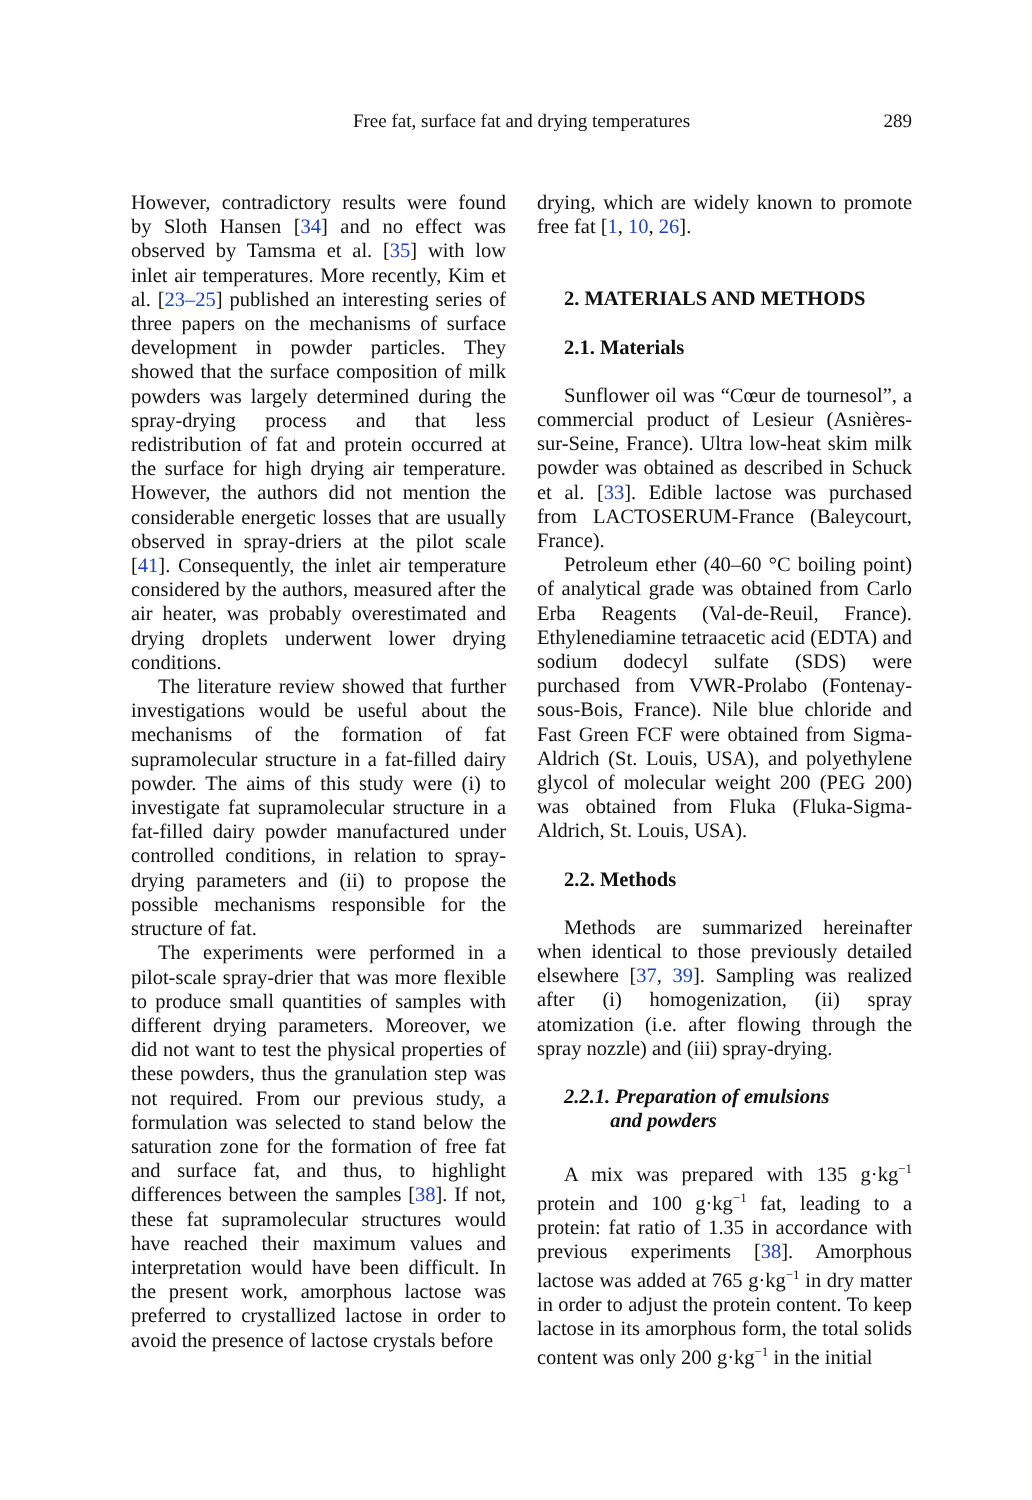Free fat, surface fat and drying temperatures 289
However, contradictory results were found by Sloth Hansen [34] and no effect was observed by Tamsma et al. [35] with low inlet air temperatures. More recently, Kim et al. [23–25] published an interesting series of three papers on the mechanisms of surface development in powder particles. They showed that the surface composition of milk powders was largely determined during the spray-drying process and that less redistribution of fat and protein occurred at the surface for high drying air temperature. However, the authors did not mention the considerable energetic losses that are usually observed in spray-driers at the pilot scale [41]. Consequently, the inlet air temperature considered by the authors, measured after the air heater, was probably overestimated and drying droplets underwent lower drying conditions.
The literature review showed that further investigations would be useful about the mechanisms of the formation of fat supramolecular structure in a fat-filled dairy powder. The aims of this study were (i) to investigate fat supramolecular structure in a fat-filled dairy powder manufactured under controlled conditions, in relation to spray-drying parameters and (ii) to propose the possible mechanisms responsible for the structure of fat.
The experiments were performed in a pilot-scale spray-drier that was more flexible to produce small quantities of samples with different drying parameters. Moreover, we did not want to test the physical properties of these powders, thus the granulation step was not required. From our previous study, a formulation was selected to stand below the saturation zone for the formation of free fat and surface fat, and thus, to highlight differences between the samples [38]. If not, these fat supramolecular structures would have reached their maximum values and interpretation would have been difficult. In the present work, amorphous lactose was preferred to crystallized lactose in order to avoid the presence of lactose crystals before
drying, which are widely known to promote free fat [1, 10, 26].
2. MATERIALS AND METHODS
2.1. Materials
Sunflower oil was “Cœur de tournesol”, a commercial product of Lesieur (Asnières-sur-Seine, France). Ultra low-heat skim milk powder was obtained as described in Schuck et al. [33]. Edible lactose was purchased from LACTOSERUM-France (Baleycourt, France).
Petroleum ether (40–60 °C boiling point) of analytical grade was obtained from Carlo Erba Reagents (Val-de-Reuil, France). Ethylenediamine tetraacetic acid (EDTA) and sodium dodecyl sulfate (SDS) were purchased from VWR-Prolabo (Fontenay-sous-Bois, France). Nile blue chloride and Fast Green FCF were obtained from Sigma-Aldrich (St. Louis, USA), and polyethylene glycol of molecular weight 200 (PEG 200) was obtained from Fluka (Fluka-Sigma-Aldrich, St. Louis, USA).
2.2. Methods
Methods are summarized hereinafter when identical to those previously detailed elsewhere [37, 39]. Sampling was realized after (i) homogenization, (ii) spray atomization (i.e. after flowing through the spray nozzle) and (iii) spray-drying.
2.2.1. Preparation of emulsions
and powders
A mix was prepared with 135 g·kg<sup>−1</sup> protein and 100 g·kg<sup>−1</sup> fat, leading to a protein: fat ratio of 1.35 in accordance with previous experiments [38]. Amorphous lactose was added at 765 g·kg<sup>−1</sup> in dry matter in order to adjust the protein content. To keep lactose in its amorphous form, the total solids content was only 200 g·kg<sup>−1</sup> in the initial